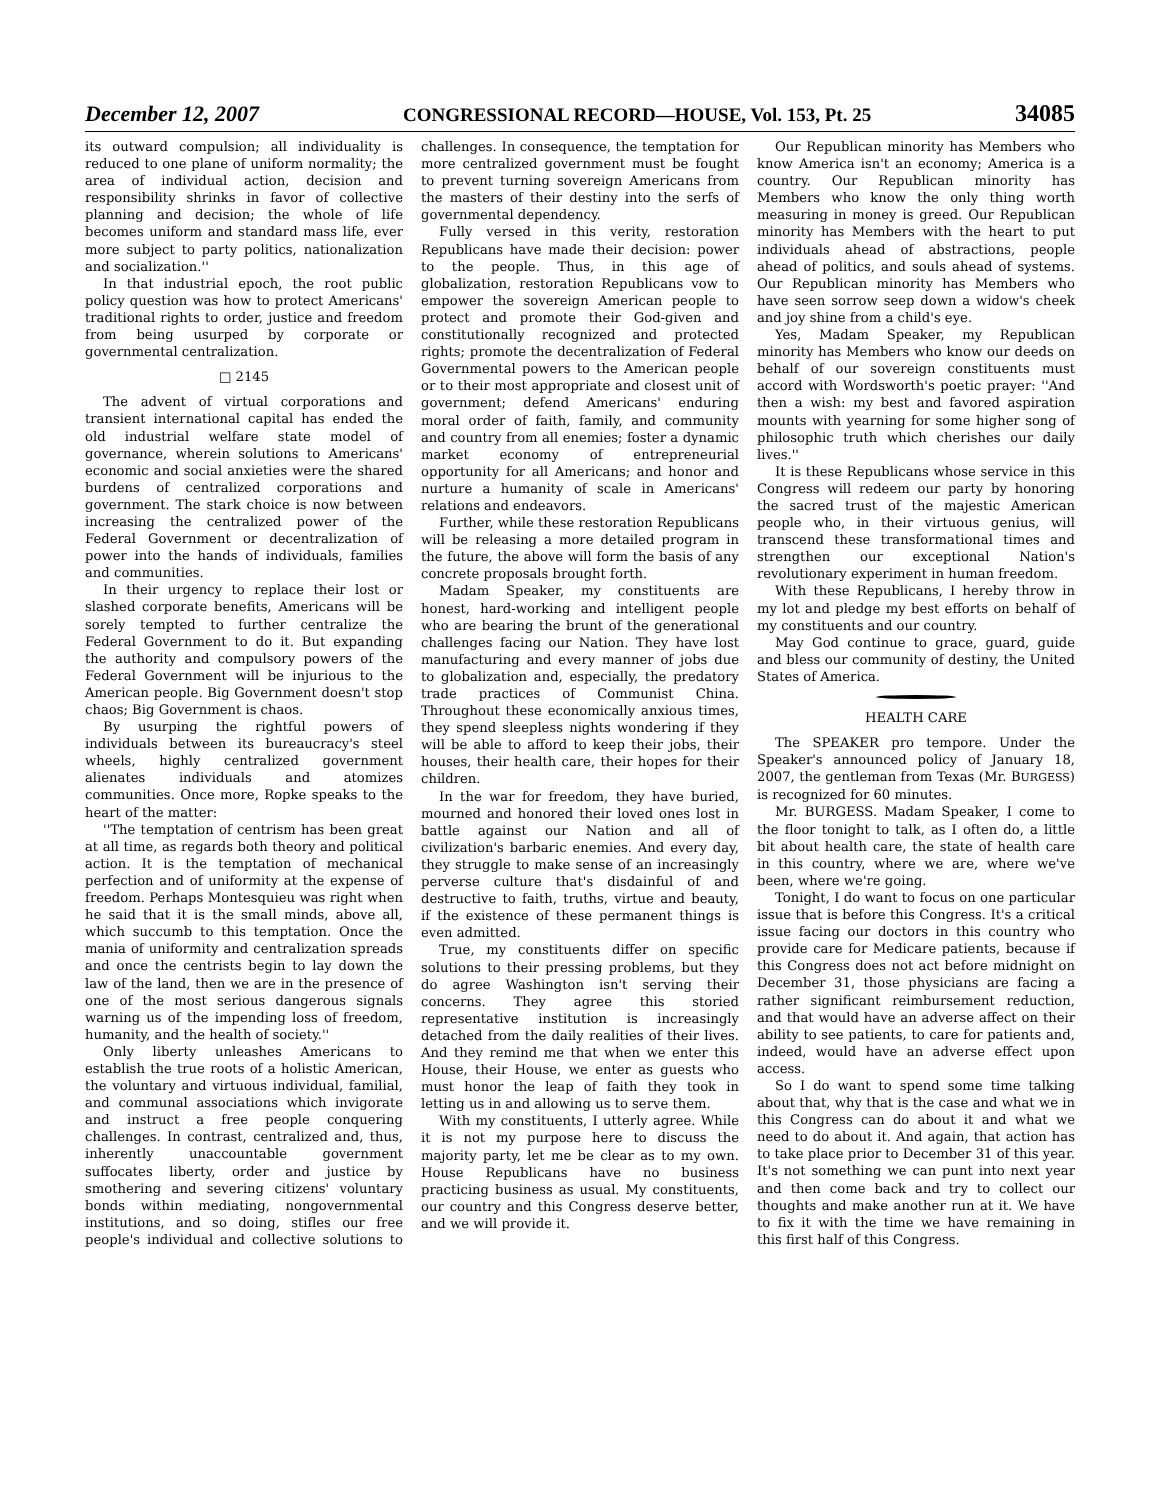December 12, 2007 CONGRESSIONAL RECORD—HOUSE, Vol. 153, Pt. 25 34085
its outward compulsion; all individuality is reduced to one plane of uniform normality; the area of individual action, decision and responsibility shrinks in favor of collective planning and decision; the whole of life becomes uniform and standard mass life, ever more subject to party politics, nationalization and socialization.''
In that industrial epoch, the root public policy question was how to protect Americans' traditional rights to order, justice and freedom from being usurped by corporate or governmental centralization.
□ 2145
The advent of virtual corporations and transient international capital has ended the old industrial welfare state model of governance, wherein solutions to Americans' economic and social anxieties were the shared burdens of centralized corporations and government. The stark choice is now between increasing the centralized power of the Federal Government or decentralization of power into the hands of individuals, families and communities.
In their urgency to replace their lost or slashed corporate benefits, Americans will be sorely tempted to further centralize the Federal Government to do it. But expanding the authority and compulsory powers of the Federal Government will be injurious to the American people. Big Government doesn't stop chaos; Big Government is chaos.
By usurping the rightful powers of individuals between its bureaucracy's steel wheels, highly centralized government alienates individuals and atomizes communities. Once more, Ropke speaks to the heart of the matter:
''The temptation of centrism has been great at all time, as regards both theory and political action. It is the temptation of mechanical perfection and of uniformity at the expense of freedom. Perhaps Montesquieu was right when he said that it is the small minds, above all, which succumb to this temptation. Once the mania of uniformity and centralization spreads and once the centrists begin to lay down the law of the land, then we are in the presence of one of the most serious dangerous signals warning us of the impending loss of freedom, humanity, and the health of society.''
Only liberty unleashes Americans to establish the true roots of a holistic American, the voluntary and virtuous individual, familial, and communal associations which invigorate and instruct a free people conquering challenges. In contrast, centralized and, thus, inherently unaccountable government suffocates liberty, order and justice by smothering and severing citizens' voluntary bonds within mediating, nongovernmental institutions, and so doing, stifles our free people's individual and collective solutions to challenges. In consequence, the temptation for more centralized government must be fought to prevent turning sovereign Americans from the masters of their destiny into the serfs of governmental dependency.
Fully versed in this verity, restoration Republicans have made their decision: power to the people. Thus, in this age of globalization, restoration Republicans vow to empower the sovereign American people to protect and promote their God-given and constitutionally recognized and protected rights; promote the decentralization of Federal Governmental powers to the American people or to their most appropriate and closest unit of government; defend Americans' enduring moral order of faith, family, and community and country from all enemies; foster a dynamic market economy of entrepreneurial opportunity for all Americans; and honor and nurture a humanity of scale in Americans' relations and endeavors.
Further, while these restoration Republicans will be releasing a more detailed program in the future, the above will form the basis of any concrete proposals brought forth.
Madam Speaker, my constituents are honest, hard-working and intelligent people who are bearing the brunt of the generational challenges facing our Nation. They have lost manufacturing and every manner of jobs due to globalization and, especially, the predatory trade practices of Communist China. Throughout these economically anxious times, they spend sleepless nights wondering if they will be able to afford to keep their jobs, their houses, their health care, their hopes for their children.
In the war for freedom, they have buried, mourned and honored their loved ones lost in battle against our Nation and all of civilization's barbaric enemies. And every day, they struggle to make sense of an increasingly perverse culture that's disdainful of and destructive to faith, truths, virtue and beauty, if the existence of these permanent things is even admitted.
True, my constituents differ on specific solutions to their pressing problems, but they do agree Washington isn't serving their concerns. They agree this storied representative institution is increasingly detached from the daily realities of their lives. And they remind me that when we enter this House, their House, we enter as guests who must honor the leap of faith they took in letting us in and allowing us to serve them.
With my constituents, I utterly agree. While it is not my purpose here to discuss the majority party, let me be clear as to my own. House Republicans have no business practicing business as usual. My constituents, our country and this Congress deserve better, and we will provide it.
Our Republican minority has Members who know America isn't an economy; America is a country. Our Republican minority has Members who know the only thing worth measuring in money is greed. Our Republican minority has Members with the heart to put individuals ahead of abstractions, people ahead of politics, and souls ahead of systems. Our Republican minority has Members who have seen sorrow seep down a widow's cheek and joy shine from a child's eye.
Yes, Madam Speaker, my Republican minority has Members who know our deeds on behalf of our sovereign constituents must accord with Wordsworth's poetic prayer: ''And then a wish: my best and favored aspiration mounts with yearning for some higher song of philosophic truth which cherishes our daily lives.''
It is these Republicans whose service in this Congress will redeem our party by honoring the sacred trust of the majestic American people who, in their virtuous genius, will transcend these transformational times and strengthen our exceptional Nation's revolutionary experiment in human freedom.
With these Republicans, I hereby throw in my lot and pledge my best efforts on behalf of my constituents and our country.
May God continue to grace, guard, guide and bless our community of destiny, the United States of America.
HEALTH CARE
The SPEAKER pro tempore. Under the Speaker's announced policy of January 18, 2007, the gentleman from Texas (Mr. BURGESS) is recognized for 60 minutes.
Mr. BURGESS. Madam Speaker, I come to the floor tonight to talk, as I often do, a little bit about health care, the state of health care in this country, where we are, where we've been, where we're going.
Tonight, I do want to focus on one particular issue that is before this Congress. It's a critical issue facing our doctors in this country who provide care for Medicare patients, because if this Congress does not act before midnight on December 31, those physicians are facing a rather significant reimbursement reduction, and that would have an adverse affect on their ability to see patients, to care for patients and, indeed, would have an adverse effect upon access.
So I do want to spend some time talking about that, why that is the case and what we in this Congress can do about it and what we need to do about it. And again, that action has to take place prior to December 31 of this year. It's not something we can punt into next year and then come back and try to collect our thoughts and make another run at it. We have to fix it with the time we have remaining in this first half of this Congress.